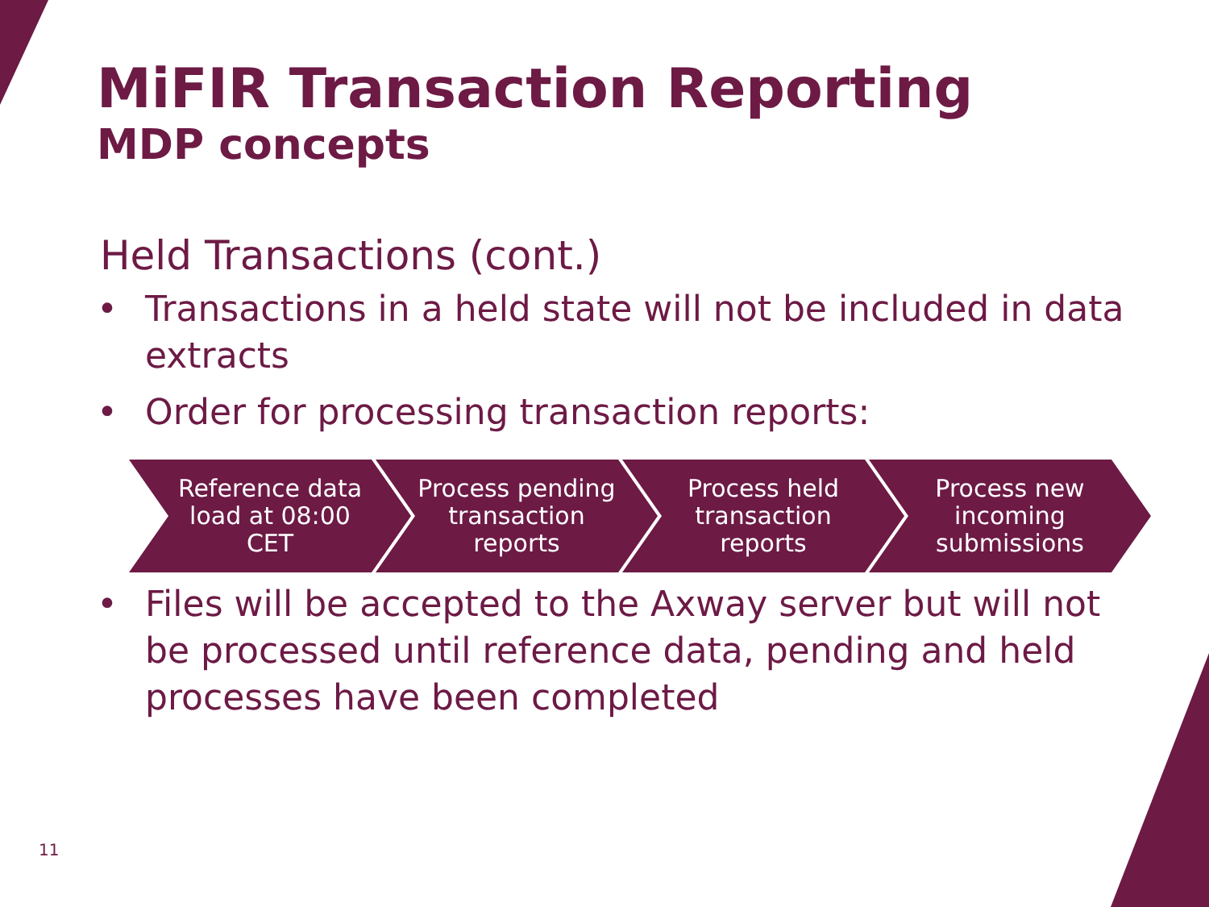MiFIR Transaction Reporting
MDP concepts
Held Transactions (cont.)
• Transactions in a held state will not be included in data extracts
• Order for processing transaction reports:
Reference data load at 08:00 CET
Process pending transaction reports
Process held transaction reports
Process new incoming submissions
• Files will be accepted to the Axway server but will not be processed until reference data, pending and held processes have been completed
11